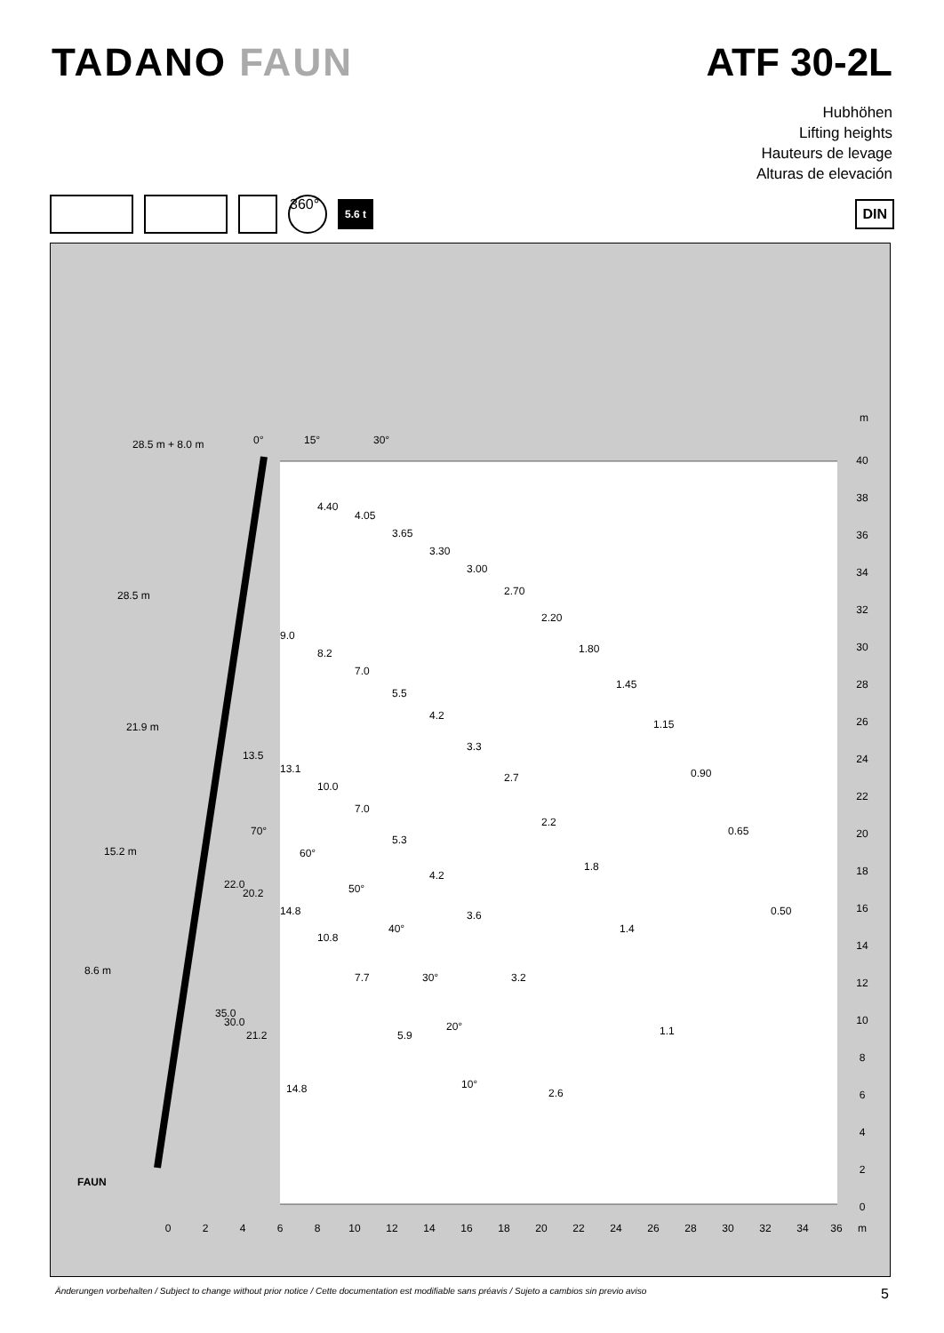TADANO FAUN ATF 30-2L
Hubhöhen
Lifting heights
Hauteurs de levage
Alturas de elevación
360°
5.6 t
DIN
m
40
38
36
34
32
30
28
26
24
22
20
18
16
14
12
10
8
6
4
2
0
0
2
4
6
8
10
12
14
16
18
20
22
24
26
28
30
32
34
36
m
28.5 m + 8.0 m
28.5 m
21.9 m
15.2 m
8.6 m
0°
15°
30°
4.40
4.05
3.65
3.30
3.00
2.70
2.20
1.80
1.45
1.15
0.90
0.65
0.50
9.0
8.2
7.0
5.5
4.2
3.3
2.7
2.2
1.8
1.4
1.1
13.5
13.1
10.0
7.0
5.3
4.2
3.6
3.2
2.6
22.0
20.2
14.8
10.8
7.7
5.9
35.0
30.0
21.2
14.8
70°
60°
50°
40°
30°
20°
10°
FAUN
Änderungen vorbehalten / Subject to change without prior notice / Cette documentation est modifiable sans préavis / Sujeto a cambios sin previo aviso 5